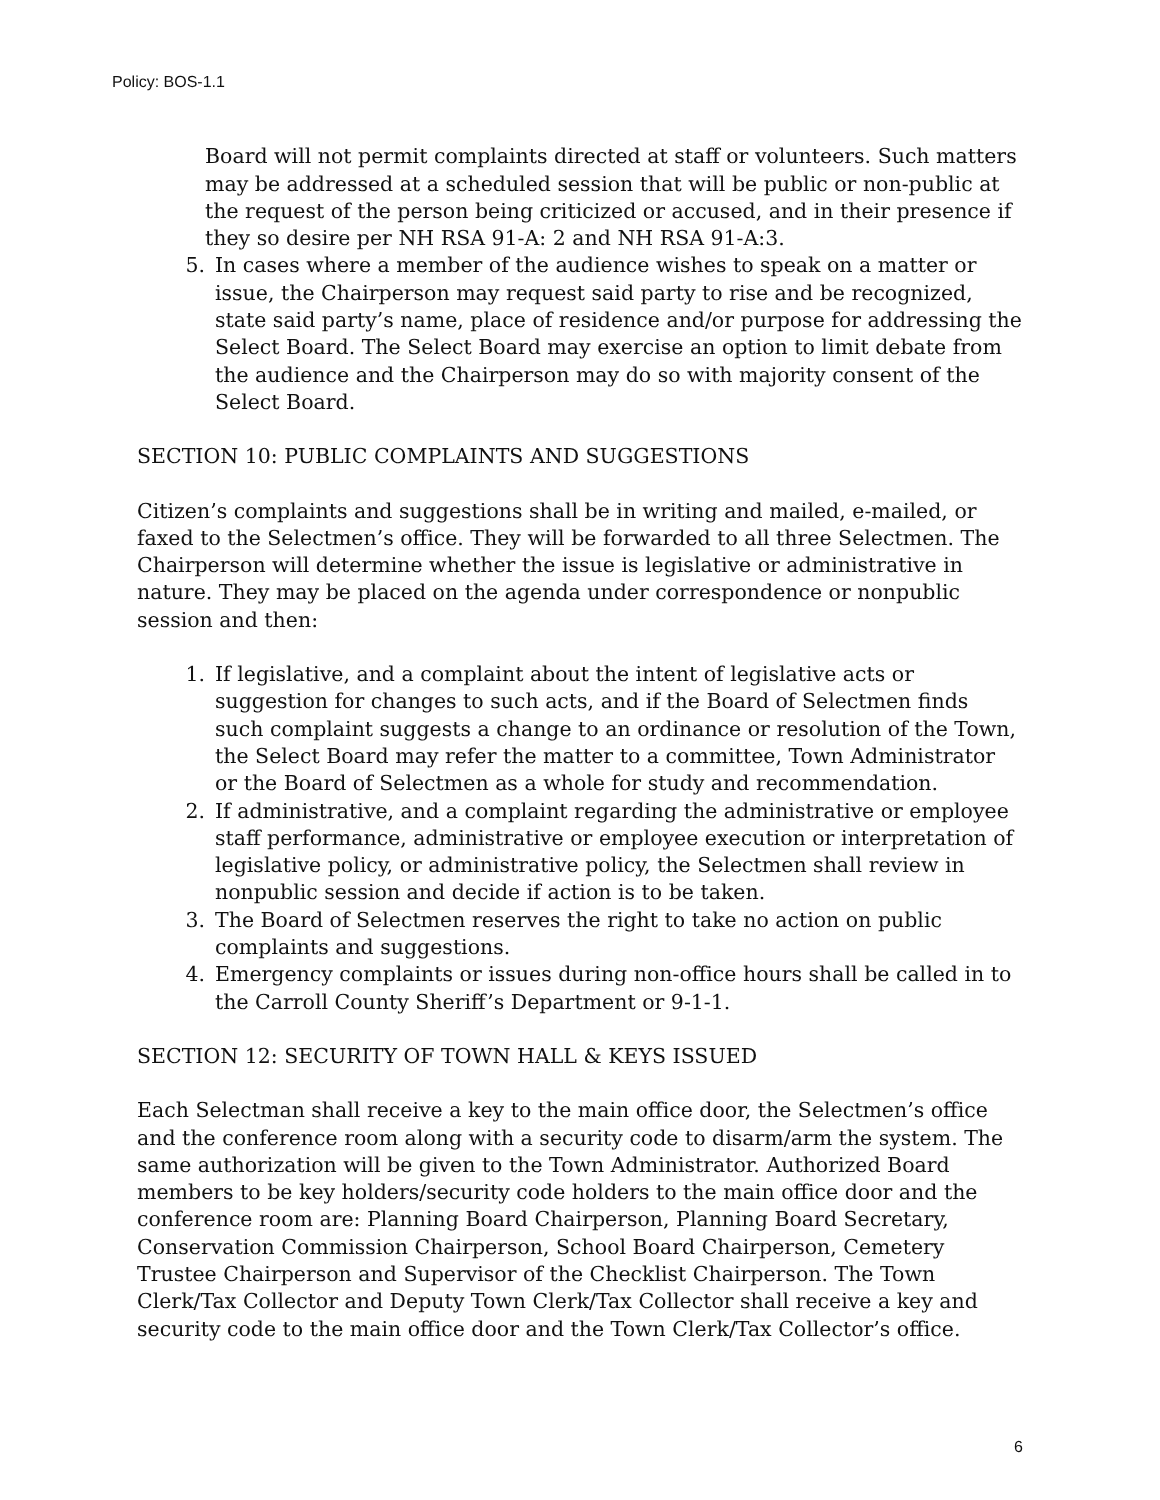Policy: BOS-1.1
Board will not permit complaints directed at staff or volunteers. Such matters may be addressed at a scheduled session that will be public or non-public at the request of the person being criticized or accused, and in their presence if they so desire per NH RSA 91-A: 2 and NH RSA 91-A:3.
5. In cases where a member of the audience wishes to speak on a matter or issue, the Chairperson may request said party to rise and be recognized, state said party’s name, place of residence and/or purpose for addressing the Select Board. The Select Board may exercise an option to limit debate from the audience and the Chairperson may do so with majority consent of the Select Board.
SECTION 10: PUBLIC COMPLAINTS AND SUGGESTIONS
Citizen’s complaints and suggestions shall be in writing and mailed, e-mailed, or faxed to the Selectmen’s office. They will be forwarded to all three Selectmen. The Chairperson will determine whether the issue is legislative or administrative in nature. They may be placed on the agenda under correspondence or nonpublic session and then:
1. If legislative, and a complaint about the intent of legislative acts or suggestion for changes to such acts, and if the Board of Selectmen finds such complaint suggests a change to an ordinance or resolution of the Town, the Select Board may refer the matter to a committee, Town Administrator or the Board of Selectmen as a whole for study and recommendation.
2. If administrative, and a complaint regarding the administrative or employee staff performance, administrative or employee execution or interpretation of legislative policy, or administrative policy, the Selectmen shall review in nonpublic session and decide if action is to be taken.
3. The Board of Selectmen reserves the right to take no action on public complaints and suggestions.
4. Emergency complaints or issues during non-office hours shall be called in to the Carroll County Sheriff’s Department or 9-1-1.
SECTION 12: SECURITY OF TOWN HALL & KEYS ISSUED
Each Selectman shall receive a key to the main office door, the Selectmen’s office and the conference room along with a security code to disarm/arm the system. The same authorization will be given to the Town Administrator. Authorized Board members to be key holders/security code holders to the main office door and the conference room are: Planning Board Chairperson, Planning Board Secretary, Conservation Commission Chairperson, School Board Chairperson, Cemetery Trustee Chairperson and Supervisor of the Checklist Chairperson. The Town Clerk/Tax Collector and Deputy Town Clerk/Tax Collector shall receive a key and security code to the main office door and the Town Clerk/Tax Collector’s office.
6